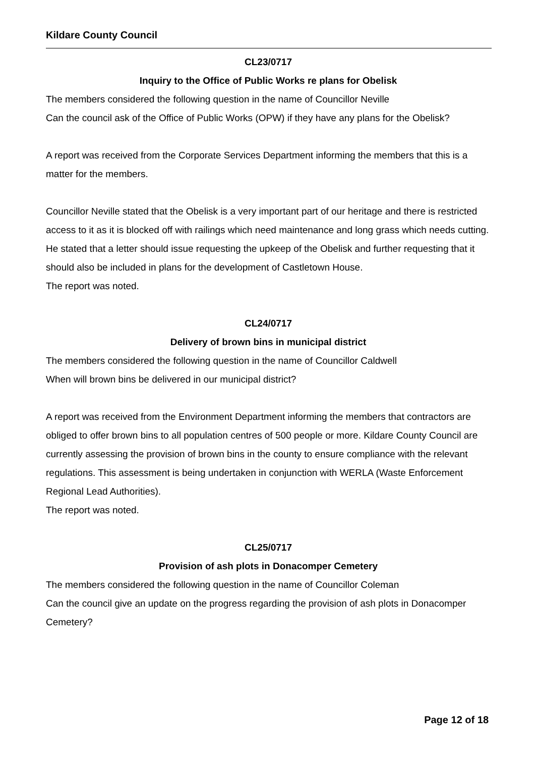Kildare County Council
CL23/0717
Inquiry to the Office of Public Works re plans for Obelisk
The members considered the following question in the name of Councillor Neville
Can the council ask of the Office of Public Works (OPW) if they have any plans for the Obelisk?
A report was received from the Corporate Services Department informing the members that this is a matter for the members.
Councillor Neville stated that the Obelisk is a very important part of our heritage and there is restricted access to it as it is blocked off with railings which need maintenance and long grass which needs cutting. He stated that a letter should issue requesting the upkeep of the Obelisk and further requesting that it should also be included in plans for the development of Castletown House.
The report was noted.
CL24/0717
Delivery of brown bins in municipal district
The members considered the following question in the name of Councillor Caldwell
When will brown bins be delivered in our municipal district?
A report was received from the Environment Department informing the members that contractors are obliged to offer brown bins to all population centres of 500 people or more. Kildare County Council are currently assessing the provision of brown bins in the county to ensure compliance with the relevant regulations. This assessment is being undertaken in conjunction with WERLA (Waste Enforcement Regional Lead Authorities).
The report was noted.
CL25/0717
Provision of ash plots in Donacomper Cemetery
The members considered the following question in the name of Councillor Coleman
Can the council give an update on the progress regarding the provision of ash plots in Donacomper Cemetery?
Page 12 of 18